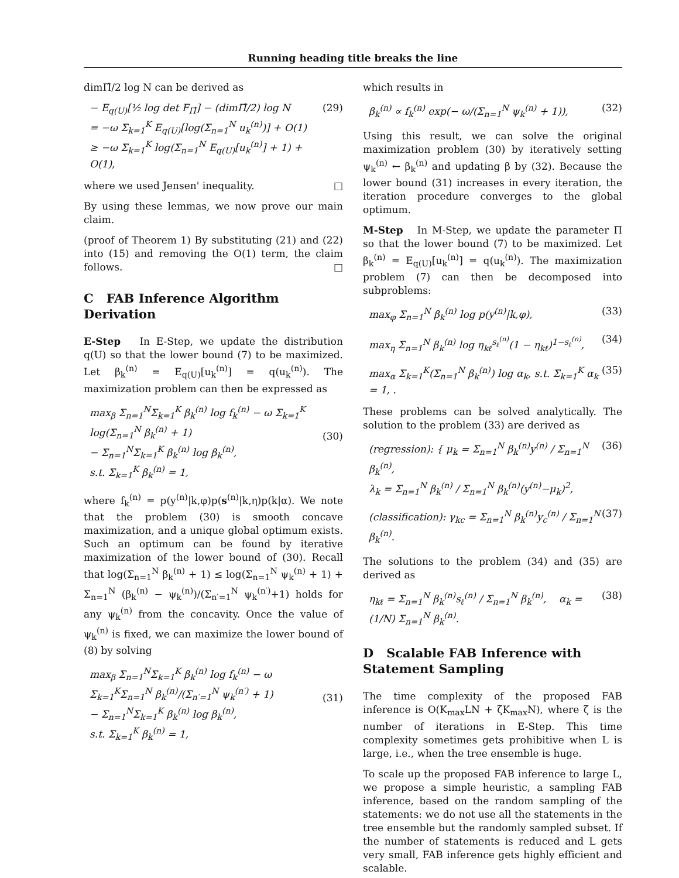Running heading title breaks the line
dimΠ̂/2 log N can be derived as
− E<sub>q(U)</sub>[½ log det F<sub>Π̂</sub>] − (dimΠ̂/2) log N
= −ω Σ<sub>k=1</sub><sup>K</sup> E<sub>q(U)</sub>[log(Σ<sub>n=1</sub><sup>N</sup> u<sub>k</sub><sup>(n)</sup>)] + O(1)
≥ −ω Σ<sub>k=1</sub><sup>K</sup> log(Σ<sub>n=1</sub><sup>N</sup> E<sub>q(U)</sub>[u<sub>k</sub><sup>(n)</sup>] + 1) + O(1), (29)
where we used Jensen' inequality. □
By using these lemmas, we now prove our main claim.
(proof of Theorem 1) By substituting (21) and (22) into (15) and removing the O(1) term, the claim follows. □
C FAB Inference Algorithm Derivation
E-Step In E-Step, we update the distribution q(U) so that the lower bound (7) to be maximized. Let β<sub>k</sub><sup>(n)</sup> = E<sub>q(U)</sub>[u<sub>k</sub><sup>(n)</sup>] = q(u<sub>k</sub><sup>(n)</sup>). The maximization problem can then be expressed as
max<sub>β</sub> Σ<sub>n=1</sub><sup>N</sup>Σ<sub>k=1</sub><sup>K</sup> β<sub>k</sub><sup>(n)</sup> log f<sub>k</sub><sup>(n)</sup> − ω Σ<sub>k=1</sub><sup>K</sup> log(Σ<sub>n=1</sub><sup>N</sup> β<sub>k</sub><sup>(n)</sup> + 1)
− Σ<sub>n=1</sub><sup>N</sup>Σ<sub>k=1</sub><sup>K</sup> β<sub>k</sub><sup>(n)</sup> log β<sub>k</sub><sup>(n)</sup>,
s.t. Σ<sub>k=1</sub><sup>K</sup> β<sub>k</sub><sup>(n)</sup> = 1,
(30)
where f<sub>k</sub><sup>(n)</sup> = p(y<sup>(n)</sup>|k,φ)p(s<sup>(n)</sup>|k,η)p(k|α). We note that the problem (30) is smooth concave maximization, and a unique global optimum exists. Such an optimum can be found by iterative maximization of the lower bound of (30). Recall that log(Σ<sub>n=1</sub><sup>N</sup> β<sub>k</sub><sup>(n)</sup> + 1) ≤ log(Σ<sub>n=1</sub><sup>N</sup> ψ<sub>k</sub><sup>(n)</sup> + 1) + Σ<sub>n=1</sub><sup>N</sup> (β<sub>k</sub><sup>(n)</sup> − ψ<sub>k</sub><sup>(n)</sup>)/(Σ<sub>n′=1</sub><sup>N</sup> ψ<sub>k</sub><sup>(n′)</sup>+1) holds for any ψ<sub>k</sub><sup>(n)</sup> from the concavity. Once the value of ψ<sub>k</sub><sup>(n)</sup> is fixed, we can maximize the lower bound of (8) by solving
max<sub>β</sub> Σ<sub>n=1</sub><sup>N</sup>Σ<sub>k=1</sub><sup>K</sup> β<sub>k</sub><sup>(n)</sup> log f<sub>k</sub><sup>(n)</sup> − ω Σ<sub>k=1</sub><sup>K</sup>Σ<sub>n=1</sub><sup>N</sup> β<sub>k</sub><sup>(n)</sup>/(Σ<sub>n′=1</sub><sup>N</sup> ψ<sub>k</sub><sup>(n′)</sup> + 1)
− Σ<sub>n=1</sub><sup>N</sup>Σ<sub>k=1</sub><sup>K</sup> β<sub>k</sub><sup>(n)</sup> log β<sub>k</sub><sup>(n)</sup>,
s.t. Σ<sub>k=1</sub><sup>K</sup> β<sub>k</sub><sup>(n)</sup> = 1,
(31)
which results in
β<sub>k</sub><sup>(n)</sup> ∝ f<sub>k</sub><sup>(n)</sup> exp(− ω/(Σ<sub>n=1</sub><sup>N</sup> ψ<sub>k</sub><sup>(n)</sup> + 1)), (32)
Using this result, we can solve the original maximization problem (30) by iteratively setting ψ<sub>k</sub><sup>(n)</sup> ← β<sub>k</sub><sup>(n)</sup> and updating β by (32). Because the lower bound (31) increases in every iteration, the iteration procedure converges to the global optimum.
M-Step In M-Step, we update the parameter Π so that the lower bound (7) to be maximized. Let β<sub>k</sub><sup>(n)</sup> = E<sub>q(U)</sub>[u<sub>k</sub><sup>(n)</sup>] = q(u<sub>k</sub><sup>(n)</sup>). The maximization problem (7) can then be decomposed into subproblems:
max<sub>φ</sub> Σ<sub>n=1</sub><sup>N</sup> β<sub>k</sub><sup>(n)</sup> log p(y<sup>(n)</sup>|k,φ), (33)
max<sub>η</sub> Σ<sub>n=1</sub><sup>N</sup> β<sub>k</sub><sup>(n)</sup> log η<sub>kℓ</sub><sup>s<sub>ℓ</sub><sup>(n)</sup></sup>(1 − η<sub>kℓ</sub>)<sup>1−s<sub>ℓ</sub><sup>(n)</sup></sup>, (34)
max<sub>α</sub> Σ<sub>k=1</sub><sup>K</sup>(Σ<sub>n=1</sub><sup>N</sup> β<sub>k</sub><sup>(n)</sup>) log α<sub>k</sub>, s.t. Σ<sub>k=1</sub><sup>K</sup> α<sub>k</sub> = 1, . (35)
These problems can be solved analytically. The solution to the problem (33) are derived as
(regression): { μ<sub>k</sub> = Σ<sub>n=1</sub><sup>N</sup> β<sub>k</sub><sup>(n)</sup>y<sup>(n)</sup> / Σ<sub>n=1</sub><sup>N</sup> β<sub>k</sub><sup>(n)</sup>,
λ<sub>k</sub> = Σ<sub>n=1</sub><sup>N</sup> β<sub>k</sub><sup>(n)</sup> / Σ<sub>n=1</sub><sup>N</sup> β<sub>k</sub><sup>(n)</sup>(y<sup>(n)</sup>−μ<sub>k</sub>)<sup>2</sup>, (36)
(classification): γ<sub>kc</sub> = Σ<sub>n=1</sub><sup>N</sup> β<sub>k</sub><sup>(n)</sup>y<sub>c</sub><sup>(n)</sup> / Σ<sub>n=1</sub><sup>N</sup> β<sub>k</sub><sup>(n)</sup>. (37)
The solutions to the problem (34) and (35) are derived as
η<sub>kℓ</sub> = Σ<sub>n=1</sub><sup>N</sup> β<sub>k</sub><sup>(n)</sup>s<sub>ℓ</sub><sup>(n)</sup> / Σ<sub>n=1</sub><sup>N</sup> β<sub>k</sub><sup>(n)</sup>, α<sub>k</sub> = (1/N) Σ<sub>n=1</sub><sup>N</sup> β<sub>k</sub><sup>(n)</sup>. (38)
D Scalable FAB Inference with Statement Sampling
The time complexity of the proposed FAB inference is O(K<sub>max</sub>LN + ζK<sub>max</sub>N), where ζ is the number of iterations in E-Step. This time complexity sometimes gets prohibitive when L is large, i.e., when the tree ensemble is huge.
To scale up the proposed FAB inference to large L, we propose a simple heuristic, a sampling FAB inference, based on the random sampling of the statements: we do not use all the statements in the tree ensemble but the randomly sampled subset. If the number of statements is reduced and L gets very small, FAB inference gets highly efficient and scalable.